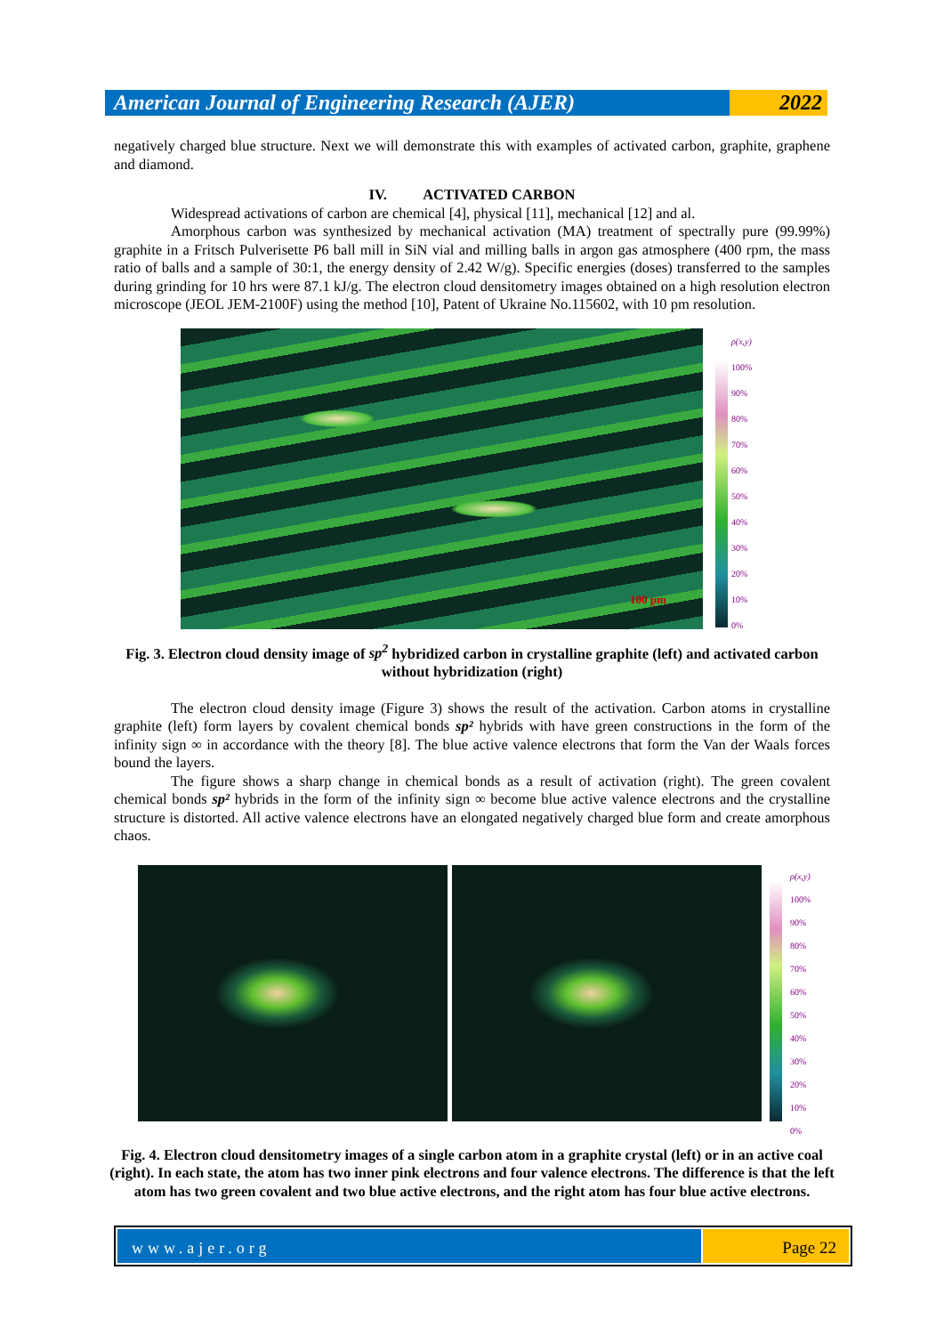American Journal of Engineering Research (AJER)
2022
negatively charged blue structure. Next we will demonstrate this with examples of activated carbon, graphite, graphene and diamond.
IV. ACTIVATED CARBON
Widespread activations of carbon are chemical [4], physical [11], mechanical [12] and al.
Amorphous carbon was synthesized by mechanical activation (MA) treatment of spectrally pure (99.99%) graphite in a Fritsch Pulverisette P6 ball mill in SiN vial and milling balls in argon gas atmosphere (400 rpm, the mass ratio of balls and a sample of 30:1, the energy density of 2.42 W/g). Specific energies (doses) transferred to the samples during grinding for 10 hrs were 87.1 kJ/g. The electron cloud densitometry images obtained on a high resolution electron microscope (JEOL JEM-2100F) using the method [10], Patent of Ukraine No.115602, with 10 pm resolution.
100 pm
ρ(x,y)
100%
90%
80%
70%
60%
50%
40%
30%
20%
10%
0%
Fig. 3. Electron cloud density image of sp<sup>2</sup> hybridized carbon in crystalline graphite (left) and activated carbon without hybridization (right)
The electron cloud density image (Figure 3) shows the result of the activation. Carbon atoms in crystalline graphite (left) form layers by covalent chemical bonds sp² hybrids with have green constructions in the form of the infinity sign ∞ in accordance with the theory [8]. The blue active valence electrons that form the Van der Waals forces bound the layers.
The figure shows a sharp change in chemical bonds as a result of activation (right). The green covalent chemical bonds sp² hybrids in the form of the infinity sign ∞ become blue active valence electrons and the crystalline structure is distorted. All active valence electrons have an elongated negatively charged blue form and create amorphous chaos.
ρ(x,y)
100%
90%
80%
70%
60%
50%
40%
30%
20%
10%
0%
Fig. 4. Electron cloud densitometry images of a single carbon atom in a graphite crystal (left) or in an active coal (right). In each state, the atom has two inner pink electrons and four valence electrons. The difference is that the left atom has two green covalent and two blue active electrons, and the right atom has four blue active electrons.
www.ajer.org Page 22